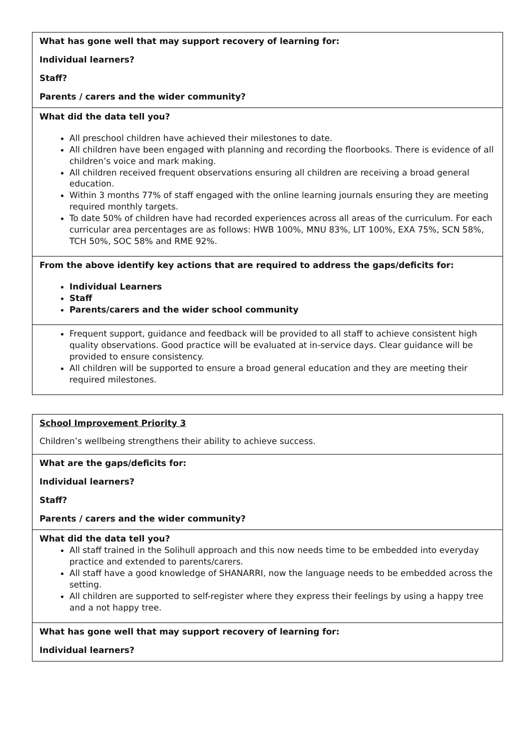| What has gone well that may support recovery of learning for: Individual learners? Staff? Parents / carers and the wider community? |
| What did the data tell you? All preschool children have achieved their milestones to date. All children have been engaged with planning and recording the floorbooks. There is evidence of all children’s voice and mark making. All children received frequent observations ensuring all children are receiving a broad general education. Within 3 months 77% of staff engaged with the online learning journals ensuring they are meeting required monthly targets. To date 50% of children have had recorded experiences across all areas of the curriculum. For each curricular area percentages are as follows: HWB 100%, MNU 83%, LIT 100%, EXA 75%, SCN 58%, TCH 50%, SOC 58% and RME 92%. |
| From the above identify key actions that are required to address the gaps/deficits for: Individual Learners Staff Parents/carers and the wider school community |
| Frequent support, guidance and feedback will be provided to all staff to achieve consistent high quality observations. Good practice will be evaluated at in-service days. Clear guidance will be provided to ensure consistency. All children will be supported to ensure a broad general education and they are meeting their required milestones. |
| School Improvement Priority 3 Children’s wellbeing strengthens their ability to achieve success. |
| What are the gaps/deficits for: Individual learners? Staff? Parents / carers and the wider community? |
| What did the data tell you? All staff trained in the Solihull approach and this now needs time to be embedded into everyday practice and extended to parents/carers. All staff have a good knowledge of SHANARRI, now the language needs to be embedded across the setting. All children are supported to self-register where they express their feelings by using a happy tree and a not happy tree. |
| What has gone well that may support recovery of learning for: Individual learners? |